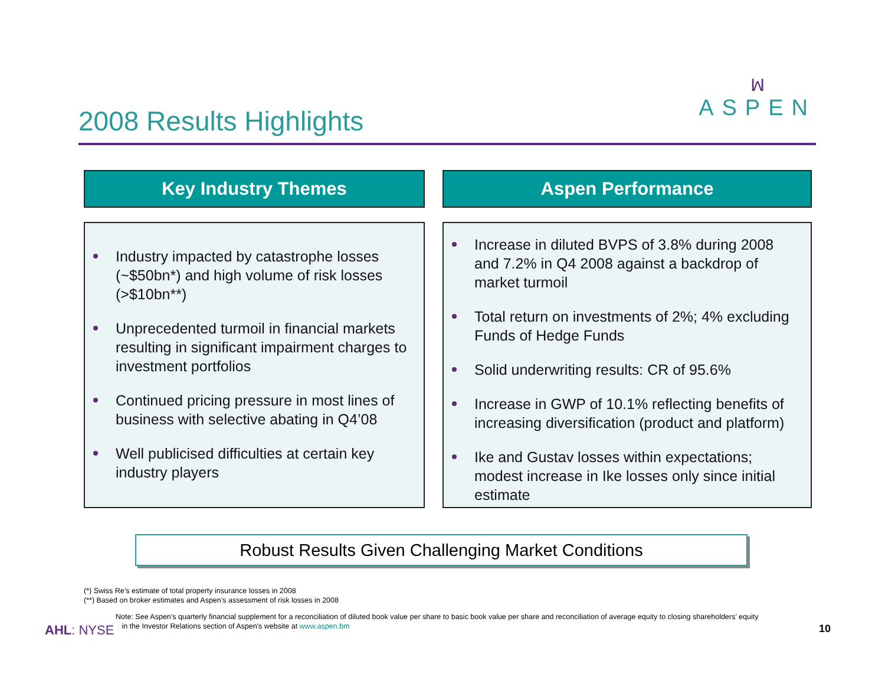2008 Results Highlights
ꟽ
ASPEN
Key Industry Themes
Industry impacted by catastrophe losses (~$50bn*) and high volume of risk losses (>$10bn**)
Unprecedented turmoil in financial markets resulting in significant impairment charges to investment portfolios
Continued pricing pressure in most lines of business with selective abating in Q4’08
Well publicised difficulties at certain key industry players
Aspen Performance
Increase in diluted BVPS of 3.8% during 2008 and 7.2% in Q4 2008 against a backdrop of market turmoil
Total return on investments of 2%; 4% excluding Funds of Hedge Funds
Solid underwriting results: CR of 95.6%
Increase in GWP of 10.1% reflecting benefits of increasing diversification (product and platform)
Ike and Gustav losses within expectations; modest increase in Ike losses only since initial estimate
Robust Results Given Challenging Market Conditions
(*) Swiss Re’s estimate of total property insurance losses in 2008
(**) Based on broker estimates and Aspen’s assessment of risk losses in 2008
Note: See Aspen's quarterly financial supplement for a reconciliation of diluted book value per share to basic book value per share and reconciliation of average equity to closing shareholders’ equity
in the Investor Relations section of Aspen's website at www.aspen.bm
AHL: NYSE 10